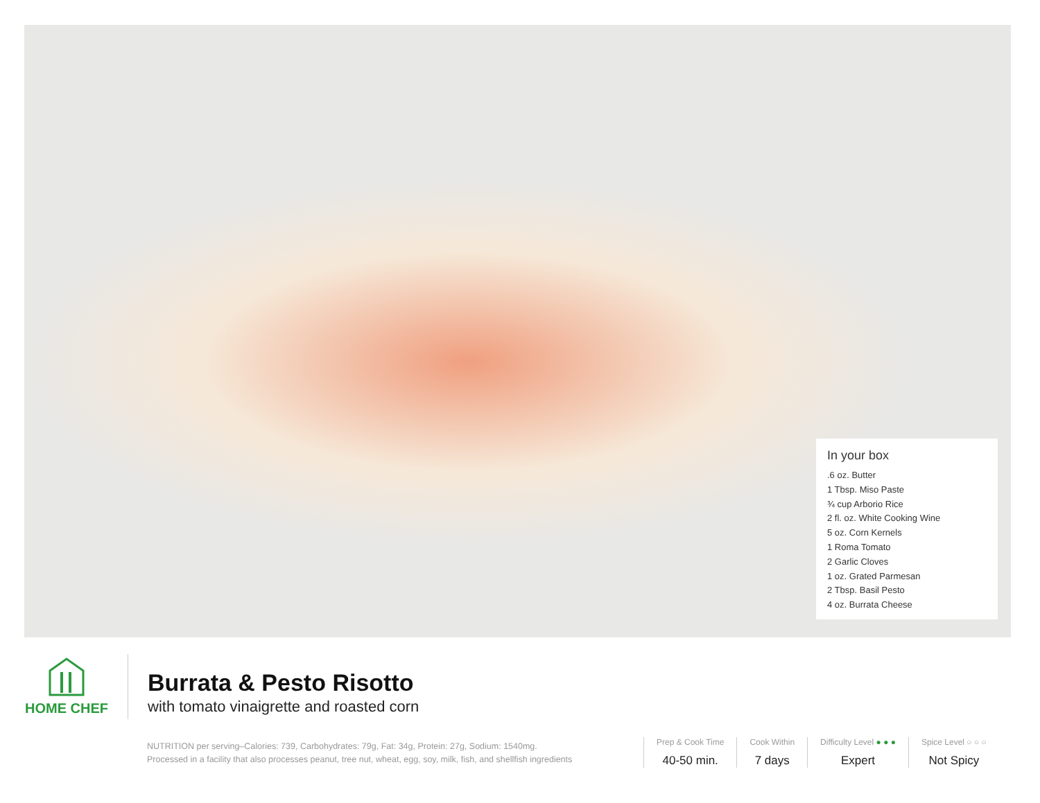In your box
.6 oz. Butter
1 Tbsp. Miso Paste
¾ cup Arborio Rice
2 fl. oz. White Cooking Wine
5 oz. Corn Kernels
1 Roma Tomato
2 Garlic Cloves
1 oz. Grated Parmesan
2 Tbsp. Basil Pesto
4 oz. Burrata Cheese
HOME CHEF
Burrata & Pesto Risotto
with tomato vinaigrette and roasted corn
NUTRITION per serving–Calories: 739, Carbohydrates: 79g, Fat: 34g, Protein: 27g, Sodium: 1540mg. Processed in a facility that also processes peanut, tree nut, wheat, egg, soy, milk, fish, and shellfish ingredients
Prep & Cook Time
40-50 min.
Cook Within
7 days
Difficulty Level ● ● ●
Expert
Spice Level ○ ○ ○
Not Spicy